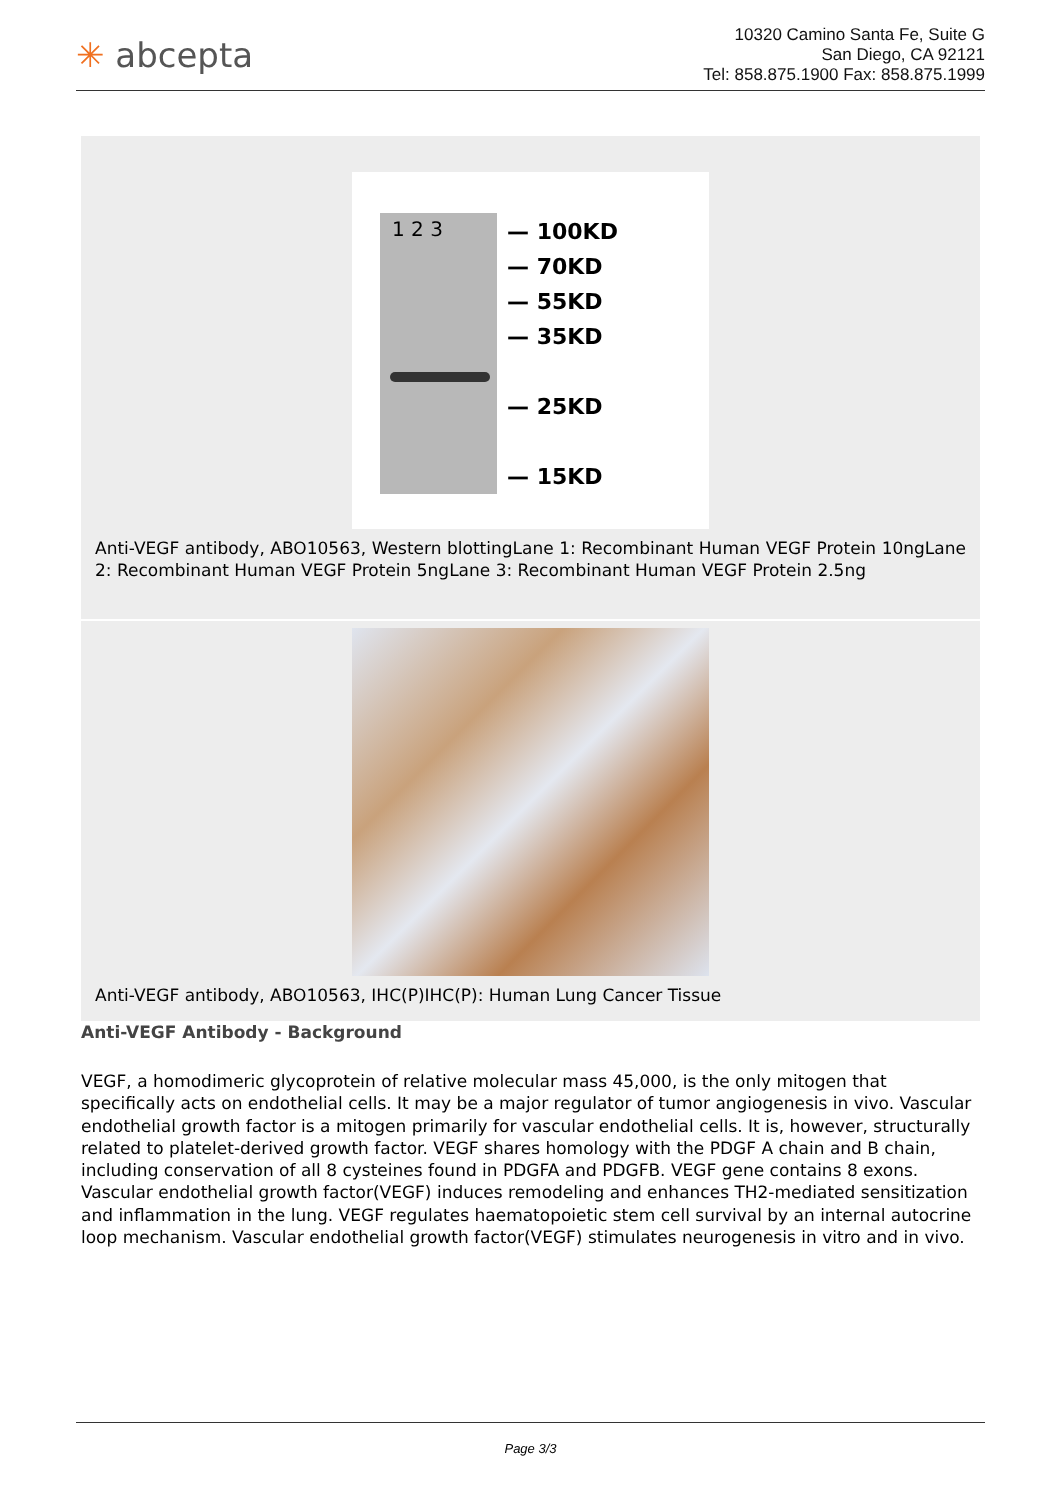✳ abcepta
10320 Camino Santa Fe, Suite G
San Diego, CA 92121
Tel: 858.875.1900 Fax: 858.875.1999
1 2 3
— 100KD
— 70KD
— 55KD
— 35KD
— 25KD
— 15KD
Anti-VEGF antibody, ABO10563, Western blottingLane 1: Recombinant Human VEGF Protein 10ngLane 2: Recombinant Human VEGF Protein 5ngLane 3: Recombinant Human VEGF Protein 2.5ng
Anti-VEGF antibody, ABO10563, IHC(P)IHC(P): Human Lung Cancer Tissue
Anti-VEGF Antibody - Background
VEGF, a homodimeric glycoprotein of relative molecular mass 45,000, is the only mitogen that specifically acts on endothelial cells. It may be a major regulator of tumor angiogenesis in vivo. Vascular endothelial growth factor is a mitogen primarily for vascular endothelial cells. It is, however, structurally related to platelet-derived growth factor. VEGF shares homology with the PDGF A chain and B chain, including conservation of all 8 cysteines found in PDGFA and PDGFB. VEGF gene contains 8 exons. Vascular endothelial growth factor(VEGF) induces remodeling and enhances TH2-mediated sensitization and inflammation in the lung. VEGF regulates haematopoietic stem cell survival by an internal autocrine loop mechanism. Vascular endothelial growth factor(VEGF) stimulates neurogenesis in vitro and in vivo.
Page 3/3